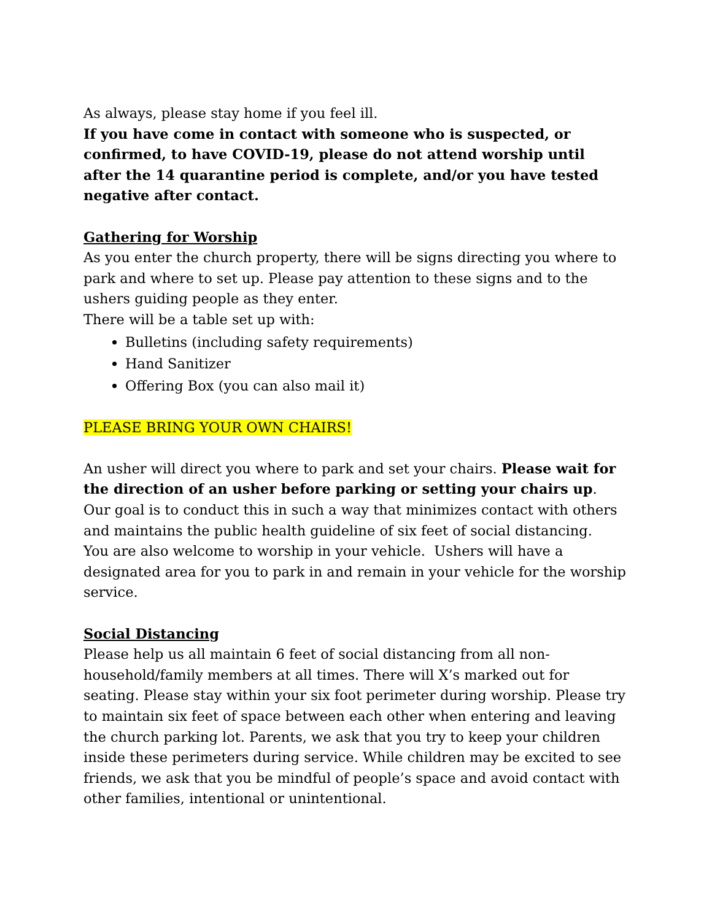As always, please stay home if you feel ill.
If you have come in contact with someone who is suspected, or confirmed, to have COVID-19, please do not attend worship until after the 14 quarantine period is complete, and/or you have tested negative after contact.
Gathering for Worship
As you enter the church property, there will be signs directing you where to park and where to set up. Please pay attention to these signs and to the ushers guiding people as they enter.
There will be a table set up with:
Bulletins (including safety requirements)
Hand Sanitizer
Offering Box (you can also mail it)
PLEASE BRING YOUR OWN CHAIRS!
An usher will direct you where to park and set your chairs. Please wait for the direction of an usher before parking or setting your chairs up. Our goal is to conduct this in such a way that minimizes contact with others and maintains the public health guideline of six feet of social distancing.
You are also welcome to worship in your vehicle. Ushers will have a designated area for you to park in and remain in your vehicle for the worship service.
Social Distancing
Please help us all maintain 6 feet of social distancing from all non-household/family members at all times. There will X’s marked out for seating. Please stay within your six foot perimeter during worship. Please try to maintain six feet of space between each other when entering and leaving the church parking lot. Parents, we ask that you try to keep your children inside these perimeters during service. While children may be excited to see friends, we ask that you be mindful of people’s space and avoid contact with other families, intentional or unintentional.